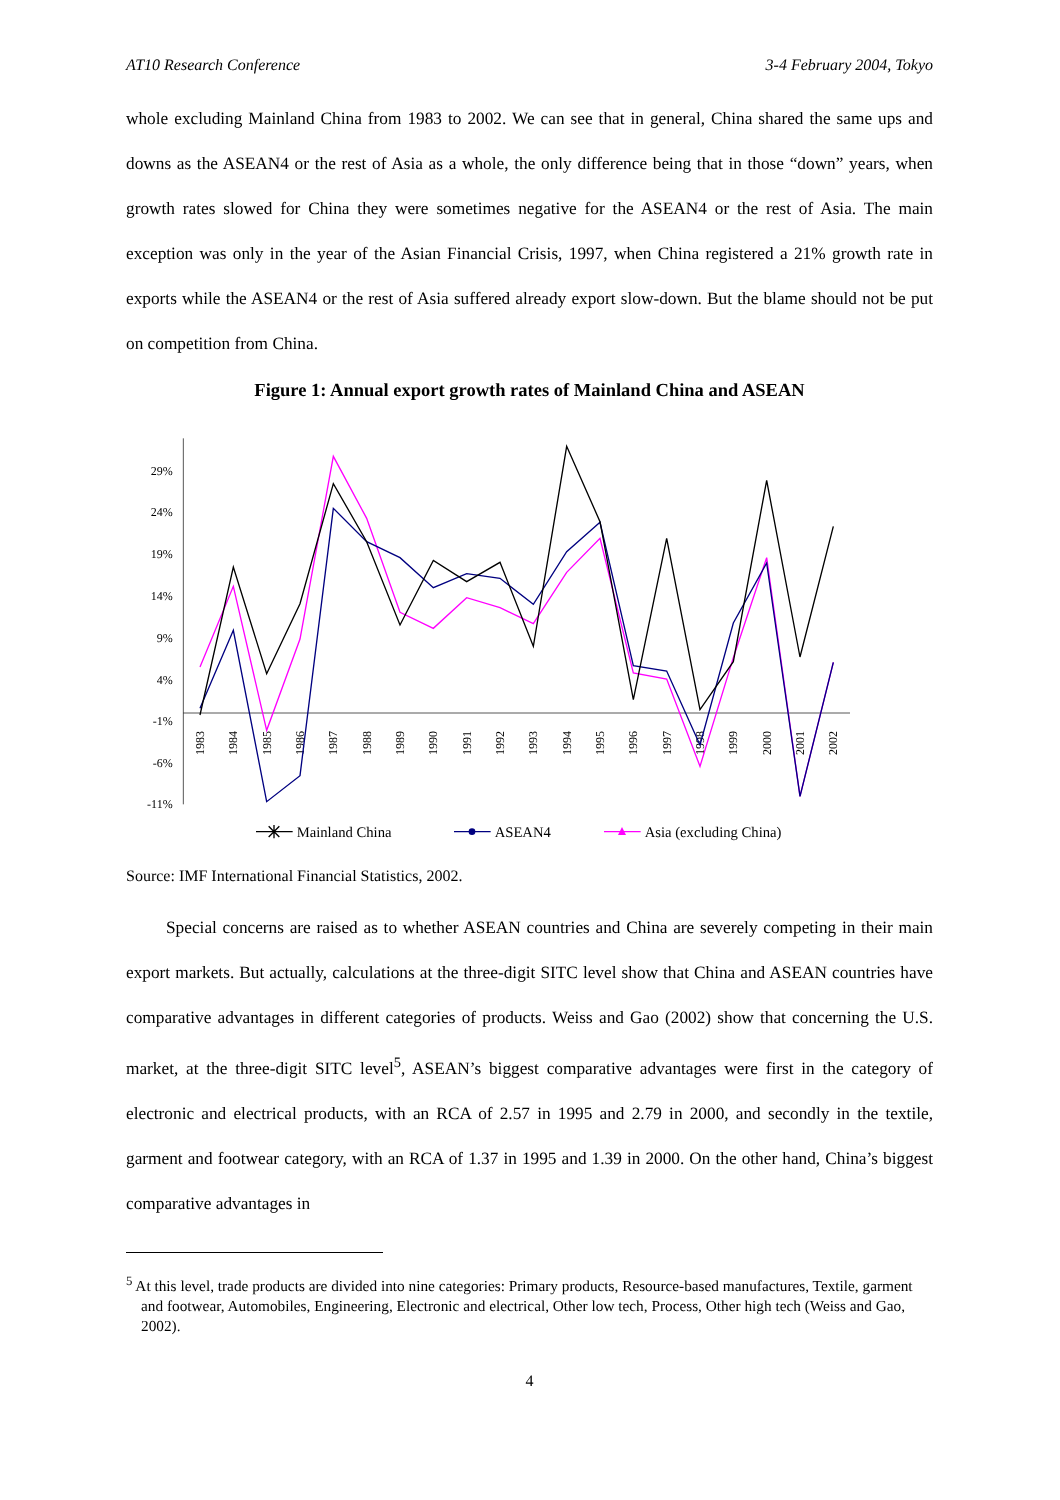AT10 Research Conference 3-4 February 2004, Tokyo
whole excluding Mainland China from 1983 to 2002. We can see that in general, China shared the same ups and downs as the ASEAN4 or the rest of Asia as a whole, the only difference being that in those “down” years, when growth rates slowed for China they were sometimes negative for the ASEAN4 or the rest of Asia. The main exception was only in the year of the Asian Financial Crisis, 1997, when China registered a 21% growth rate in exports while the ASEAN4 or the rest of Asia suffered already export slow-down. But the blame should not be put on competition from China.
Figure 1: Annual export growth rates of Mainland China and ASEAN
29%
24%
19%
14%
9%
4%
-1%
-6%
-11%
1983
1984
1985
1986
1987
1988
1989
1990
1991
1992
1993
1994
1995
1996
1997
1998
1999
2000
2001
2002
Mainland China
ASEAN4
Asia (excluding China)
Source: IMF International Financial Statistics, 2002.
Special concerns are raised as to whether ASEAN countries and China are severely competing in their main export markets. But actually, calculations at the three-digit SITC level show that China and ASEAN countries have comparative advantages in different categories of products. Weiss and Gao (2002) show that concerning the U.S. market, at the three-digit SITC level<sup>5</sup>, ASEAN’s biggest comparative advantages were first in the category of electronic and electrical products, with an RCA of 2.57 in 1995 and 2.79 in 2000, and secondly in the textile, garment and footwear category, with an RCA of 1.37 in 1995 and 1.39 in 2000. On the other hand, China’s biggest comparative advantages in
<sup>5</sup> At this level, trade products are divided into nine categories: Primary products, Resource-based manufactures, Textile, garment and footwear, Automobiles, Engineering, Electronic and electrical, Other low tech, Process, Other high tech (Weiss and Gao, 2002).
4